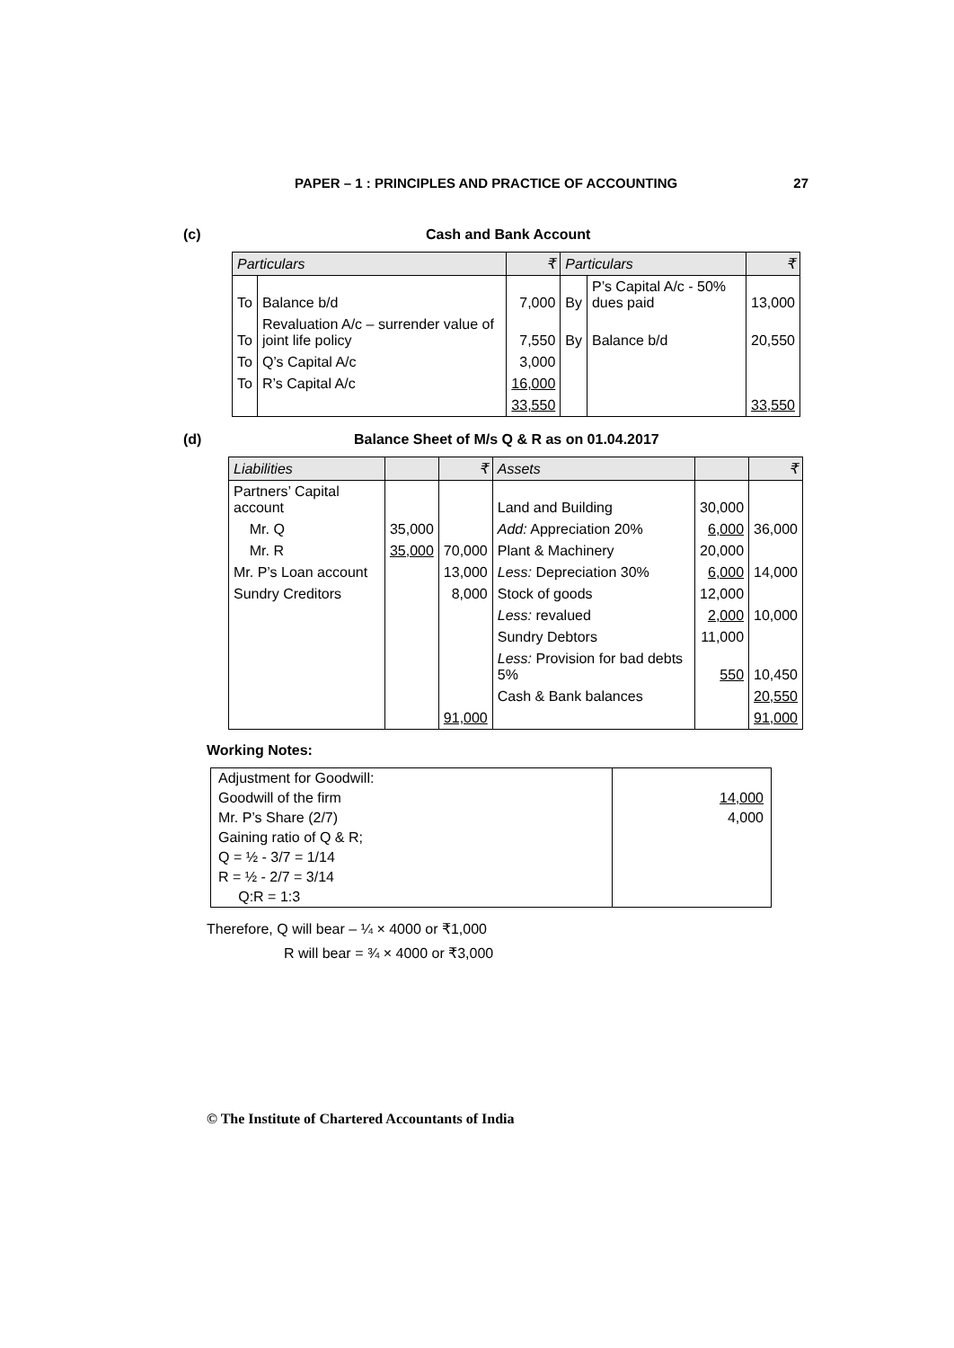PAPER – 1 : PRINCIPLES AND PRACTICE OF ACCOUNTING 27
(c) Cash and Bank Account
| Particulars | | ₹ | Particulars | | ₹ |
| --- | --- | --- | --- | --- | --- |
| To | Balance b/d | 7,000 | By | P’s Capital A/c - 50% dues paid | 13,000 |
| To | Revaluation A/c – surrender value of joint life policy | 7,550 | By | Balance b/d | 20,550 |
| To | Q’s Capital A/c | 3,000 | | | |
| To | R’s Capital A/c | 16,000 | | | |
| | | 33,550 | | | 33,550 |
(d) Balance Sheet of M/s Q & R as on 01.04.2017
| Liabilities | | ₹ | Assets | | ₹ |
| --- | --- | --- | --- | --- | --- |
| Partners’ Capital account | | | Land and Building | 30,000 | |
| Mr. Q | 35,000 | | Add: Appreciation 20% | 6,000 | 36,000 |
| Mr. R | 35,000 | 70,000 | Plant & Machinery | 20,000 | |
| Mr. P’s Loan account | | 13,000 | Less: Depreciation 30% | 6,000 | 14,000 |
| Sundry Creditors | | 8,000 | Stock of goods | 12,000 | |
| | | | Less: revalued | 2,000 | 10,000 |
| | | | Sundry Debtors | 11,000 | |
| | | | Less: Provision for bad debts 5% | 550 | 10,450 |
| | | | Cash & Bank balances | | 20,550 |
| | | 91,000 | | | 91,000 |
Working Notes:
| Adjustment for Goodwill: | |
| Goodwill of the firm | 14,000 |
| Mr. P’s Share (2/7) | 4,000 |
| Gaining ratio of Q & R; | |
| Q = ½ - 3/7 = 1/14 | |
| R = ½ - 2/7 = 3/14 | |
| Q:R = 1:3 | |
Therefore, Q will bear – ¼ × 4000 or ₹1,000
R will bear = ¾ × 4000 or ₹3,000
© The Institute of Chartered Accountants of India